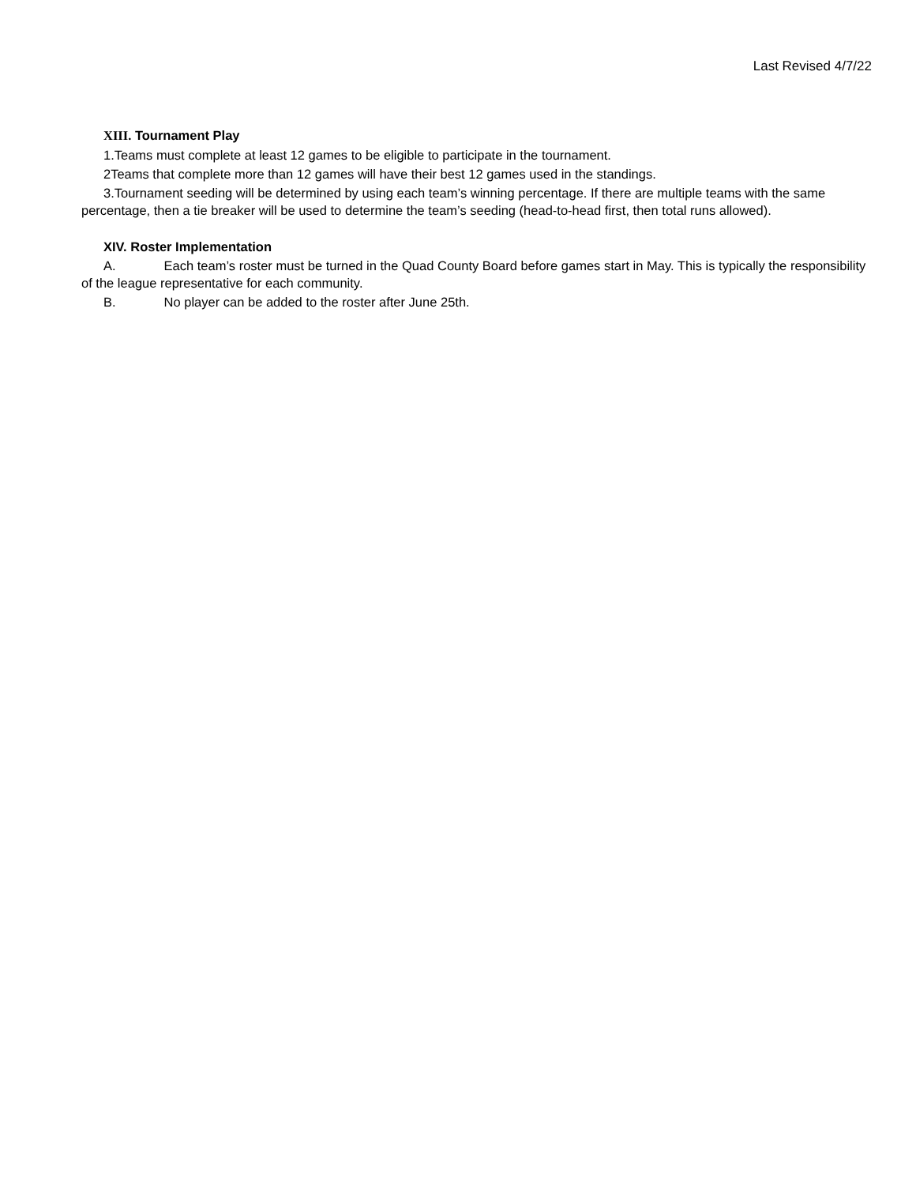Last Revised 4/7/22
XIII. Tournament Play
1.Teams must complete at least 12 games to be eligible to participate in the tournament.
2Teams that complete more than 12 games will have their best 12 games used in the standings.
3.Tournament seeding will be determined by using each team’s winning percentage. If there are multiple teams with the same percentage, then a tie breaker will be used to determine the team’s seeding (head-to-head first, then total runs allowed).
XIV. Roster Implementation
A. Each team’s roster must be turned in the Quad County Board before games start in May. This is typically the responsibility of the league representative for each community.
B. No player can be added to the roster after June 25th.